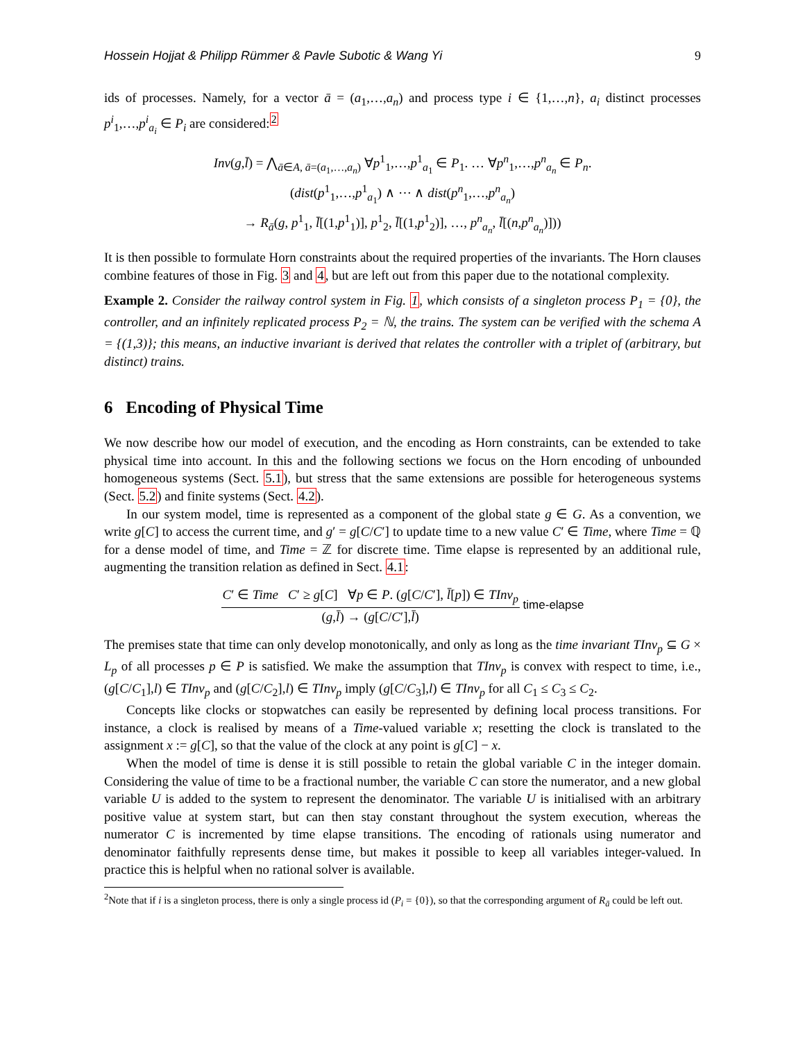Hossein Hojjat & Philipp Rümmer & Pavle Subotic & Wang Yi 9
ids of processes. Namely, for a vector ā = (a<sub>1</sub>,…,a<sub>n</sub>) and process type i ∈ {1,…,n}, a<sub>i</sub> distinct processes p<sup>i</sup><sub>1</sub>,…,p<sup>i</sup><sub>a<sub>i</sub></sub> ∈ P<sub>i</sub> are considered:<sup>2</sup>
Inv(g,l̄) = ⋀<sub>ā∈A, ā=(a<sub>1</sub>,…,a<sub>n</sub>)</sub> ∀p<sup>1</sup><sub>1</sub>,…,p<sup>1</sup><sub>a<sub>1</sub></sub> ∈ P<sub>1</sub>. … ∀p<sup>n</sup><sub>1</sub>,…,p<sup>n</sup><sub>a<sub>n</sub></sub> ∈ P<sub>n</sub>.
(dist(p<sup>1</sup><sub>1</sub>,…,p<sup>1</sup><sub>a<sub>1</sub></sub>) ∧ ⋯ ∧ dist(p<sup>n</sup><sub>1</sub>,…,p<sup>n</sup><sub>a<sub>n</sub></sub>)
→ R<sub>ā</sub>(g, p<sup>1</sup><sub>1</sub>, l̄[(1,p<sup>1</sup><sub>1</sub>)], p<sup>1</sup><sub>2</sub>, l̄[(1,p<sup>1</sup><sub>2</sub>)], …, p<sup>n</sup><sub>a<sub>n</sub></sub>, l̄[(n,p<sup>n</sup><sub>a<sub>n</sub></sub>)]))
It is then possible to formulate Horn constraints about the required properties of the invariants. The Horn clauses combine features of those in Fig. 3 and 4, but are left out from this paper due to the notational complexity.
Example 2. Consider the railway control system in Fig. 1, which consists of a singleton process P<sub>1</sub> = {0}, the controller, and an infinitely replicated process P<sub>2</sub> = ℕ, the trains. The system can be verified with the schema A = {(1,3)}; this means, an inductive invariant is derived that relates the controller with a triplet of (arbitrary, but distinct) trains.
6 Encoding of Physical Time
We now describe how our model of execution, and the encoding as Horn constraints, can be extended to take physical time into account. In this and the following sections we focus on the Horn encoding of unbounded homogeneous systems (Sect. 5.1), but stress that the same extensions are possible for heterogeneous systems (Sect. 5.2) and finite systems (Sect. 4.2).
In our system model, time is represented as a component of the global state g ∈ G. As a convention, we write g[C] to access the current time, and g′ = g[C/C′] to update time to a new value C′ ∈ Time, where Time = ℚ for a dense model of time, and Time = ℤ for discrete time. Time elapse is represented by an additional rule, augmenting the transition relation as defined in Sect. 4.1:
C′ ∈ Time C′ ≥ g[C] ∀p ∈ P. (g[C/C′], l̄[p]) ∈ TInv<sub>p</sub>
(g,l̄) → (g[C/C′],l̄)
time-elapse
The premises state that time can only develop monotonically, and only as long as the time invariant TInv<sub>p</sub> ⊆ G × L<sub>p</sub> of all processes p ∈ P is satisfied. We make the assumption that TInv<sub>p</sub> is convex with respect to time, i.e., (g[C/C<sub>1</sub>],l) ∈ TInv<sub>p</sub> and (g[C/C<sub>2</sub>],l) ∈ TInv<sub>p</sub> imply (g[C/C<sub>3</sub>],l) ∈ TInv<sub>p</sub> for all C<sub>1</sub> ≤ C<sub>3</sub> ≤ C<sub>2</sub>.
Concepts like clocks or stopwatches can easily be represented by defining local process transitions. For instance, a clock is realised by means of a Time-valued variable x; resetting the clock is translated to the assignment x := g[C], so that the value of the clock at any point is g[C] − x.
When the model of time is dense it is still possible to retain the global variable C in the integer domain. Considering the value of time to be a fractional number, the variable C can store the numerator, and a new global variable U is added to the system to represent the denominator. The variable U is initialised with an arbitrary positive value at system start, but can then stay constant throughout the system execution, whereas the numerator C is incremented by time elapse transitions. The encoding of rationals using numerator and denominator faithfully represents dense time, but makes it possible to keep all variables integer-valued. In practice this is helpful when no rational solver is available.
<sup>2</sup> Note that if i is a singleton process, there is only a single process id (P<sub>i</sub> = {0}), so that the corresponding argument of R<sub>ā</sub> could be left out.